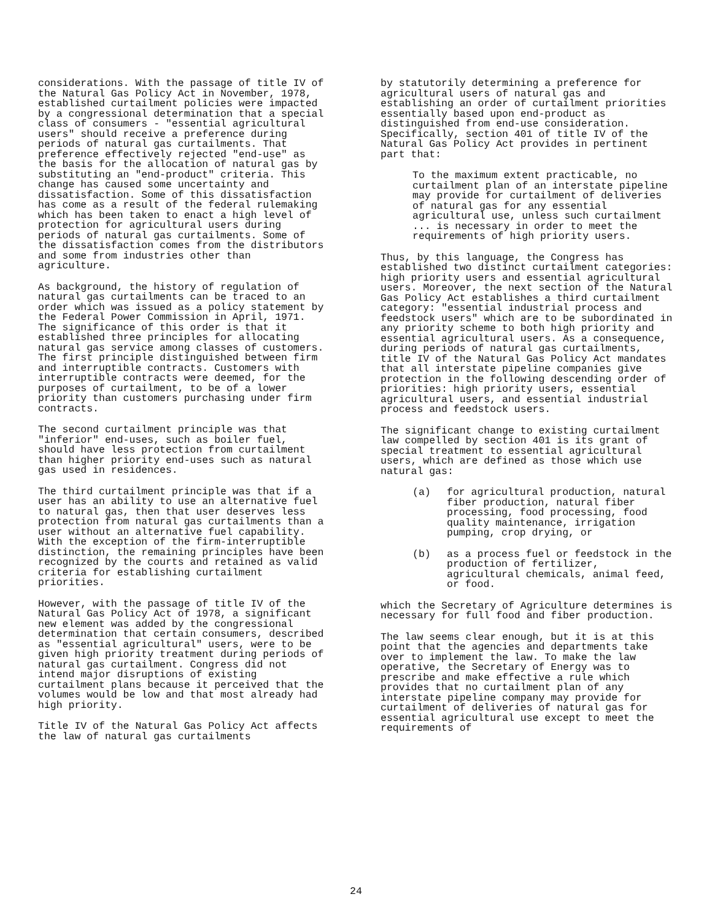considerations. With the passage of title IV of the Natural Gas Policy Act in November, 1978, established curtailment policies were impacted by a congressional determination that a special class of consumers - "essential agricultural users" should receive a preference during periods of natural gas curtailments. That preference effectively rejected "end-use" as the basis for the allocation of natural gas by substituting an "end-product" criteria. This change has caused some uncertainty and dissatisfaction. Some of this dissatisfaction has come as a result of the federal rulemaking which has been taken to enact a high level of protection for agricultural users during periods of natural gas curtailments. Some of the dissatisfaction comes from the distributors and some from industries other than agriculture.
As background, the history of regulation of natural gas curtailments can be traced to an order which was issued as a policy statement by the Federal Power Commission in April, 1971. The significance of this order is that it established three principles for allocating natural gas service among classes of customers. The first principle distinguished between firm and interruptible contracts. Customers with interruptible contracts were deemed, for the purposes of curtailment, to be of a lower priority than customers purchasing under firm contracts.
The second curtailment principle was that "inferior" end-uses, such as boiler fuel, should have less protection from curtailment than higher priority end-uses such as natural gas used in residences.
The third curtailment principle was that if a user has an ability to use an alternative fuel to natural gas, then that user deserves less protection from natural gas curtailments than a user without an alternative fuel capability. With the exception of the firm-interruptible distinction, the remaining principles have been recognized by the courts and retained as valid criteria for establishing curtailment priorities.
However, with the passage of title IV of the Natural Gas Policy Act of 1978, a significant new element was added by the congressional determination that certain consumers, described as "essential agricultural" users, were to be given high priority treatment during periods of natural gas curtailment. Congress did not intend major disruptions of existing curtailment plans because it perceived that the volumes would be low and that most already had high priority.
Title IV of the Natural Gas Policy Act affects the law of natural gas curtailments
by statutorily determining a preference for agricultural users of natural gas and establishing an order of curtailment priorities essentially based upon end-product as distinguished from end-use consideration. Specifically, section 401 of title IV of the Natural Gas Policy Act provides in pertinent part that:
To the maximum extent practicable, no curtailment plan of an interstate pipeline may provide for curtailment of deliveries of natural gas for any essential agricultural use, unless such curtailment ... is necessary in order to meet the requirements of high priority users.
Thus, by this language, the Congress has established two distinct curtailment categories: high priority users and essential agricultural users. Moreover, the next section of the Natural Gas Policy Act establishes a third curtailment category: "essential industrial process and feedstock users" which are to be subordinated in any priority scheme to both high priority and essential agricultural users. As a consequence, during periods of natural gas curtailments, title IV of the Natural Gas Policy Act mandates that all interstate pipeline companies give protection in the following descending order of priorities: high priority users, essential agricultural users, and essential industrial process and feedstock users.
The significant change to existing curtailment law compelled by section 401 is its grant of special treatment to essential agricultural users, which are defined as those which use natural gas:
(a) for agricultural production, natural fiber production, natural fiber processing, food processing, food quality maintenance, irrigation pumping, crop drying, or
(b) as a process fuel or feedstock in the production of fertilizer, agricultural chemicals, animal feed, or food.
which the Secretary of Agriculture determines is necessary for full food and fiber production.
The law seems clear enough, but it is at this point that the agencies and departments take over to implement the law. To make the law operative, the Secretary of Energy was to prescribe and make effective a rule which provides that no curtailment plan of any interstate pipeline company may provide for curtailment of deliveries of natural gas for essential agricultural use except to meet the requirements of
24